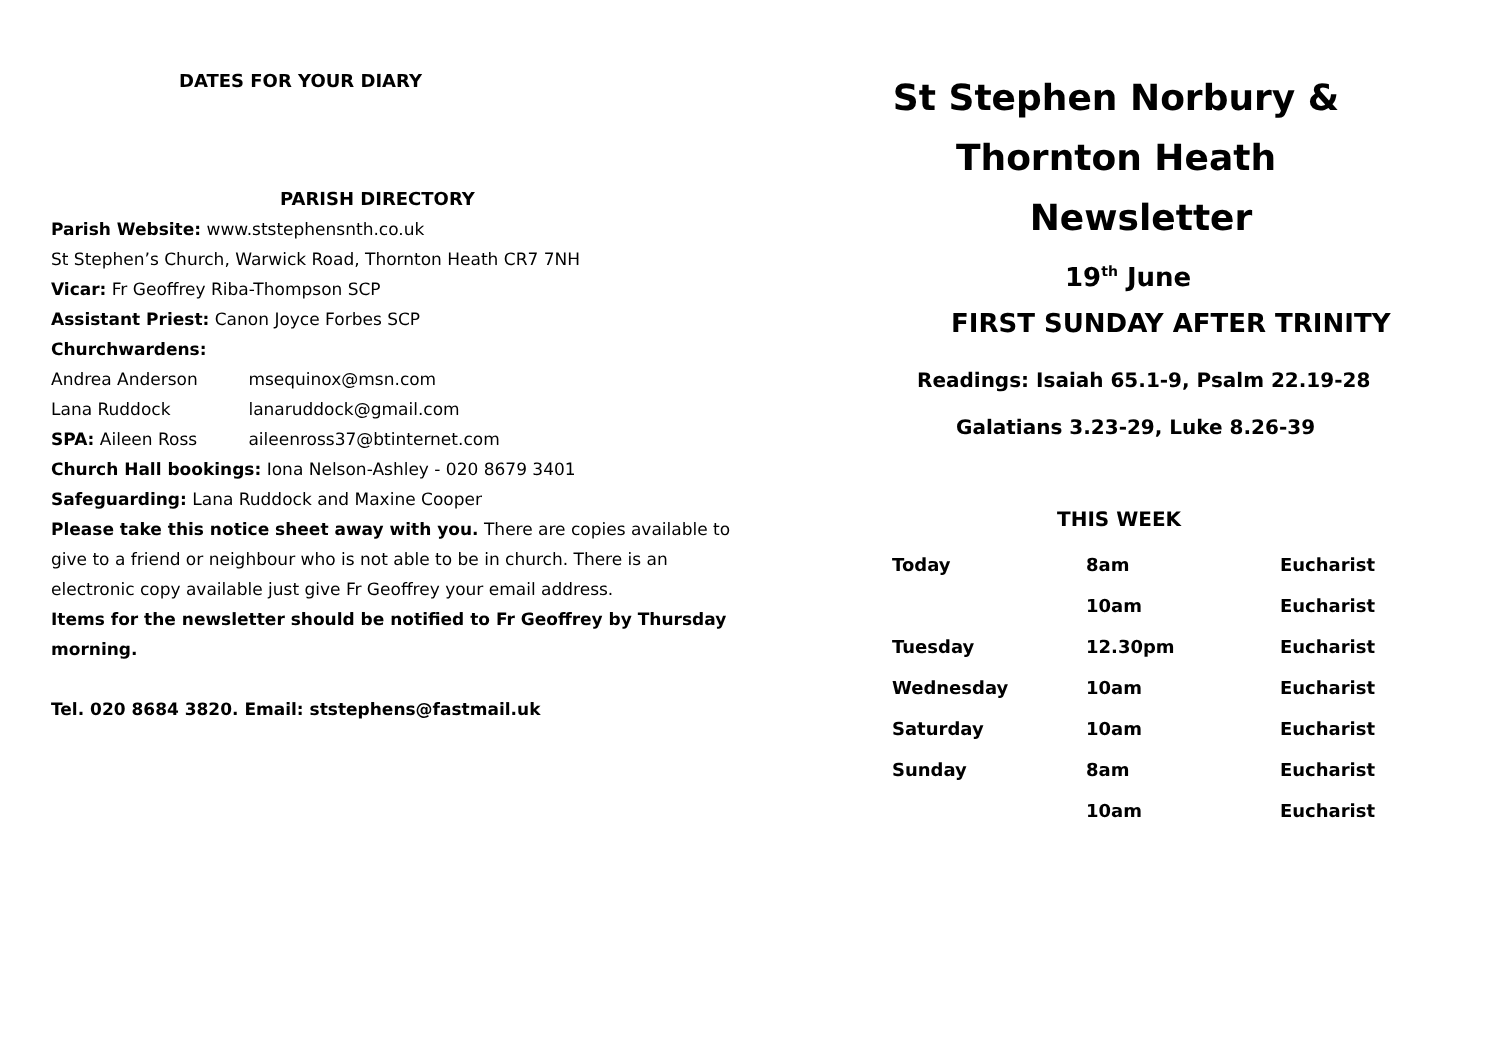DATES FOR YOUR DIARY
PARISH DIRECTORY
Parish Website: www.ststephensnth.co.uk
St Stephen’s Church, Warwick Road, Thornton Heath CR7 7NH
Vicar: Fr Geoffrey Riba-Thompson SCP
Assistant Priest: Canon Joyce Forbes SCP
Churchwardens:
Andrea Anderson msequinox@msn.com
Lana Ruddock lanaruddock@gmail.com
SPA: Aileen Ross aileenross37@btinternet.com
Church Hall bookings: Iona Nelson-Ashley - 020 8679 3401
Safeguarding: Lana Ruddock and Maxine Cooper
Please take this notice sheet away with you. There are copies available to give to a friend or neighbour who is not able to be in church. There is an electronic copy available just give Fr Geoffrey your email address.
Items for the newsletter should be notified to Fr Geoffrey by Thursday morning.
Tel. 020 8684 3820. Email: ststephens@fastmail.uk
St Stephen Norbury &
Thornton Heath
Newsletter
19<sup>th</sup> June
FIRST SUNDAY AFTER TRINITY
Readings: Isaiah 65.1-9, Psalm 22.19-28
Galatians 3.23-29, Luke 8.26-39
THIS WEEK
| Today | 8am | Eucharist |
| | 10am | Eucharist |
| Tuesday | 12.30pm | Eucharist |
| Wednesday | 10am | Eucharist |
| Saturday | 10am | Eucharist |
| Sunday | 8am | Eucharist |
| | 10am | Eucharist |